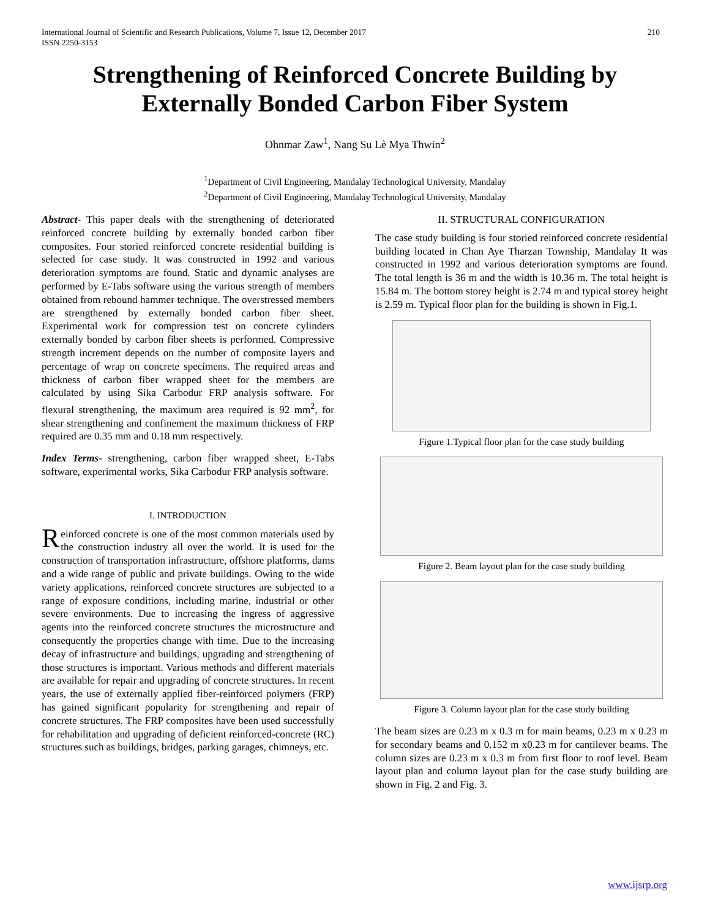International Journal of Scientific and Research Publications, Volume 7, Issue 12, December 2017
ISSN 2250-3153
210
Strengthening of Reinforced Concrete Building by
Externally Bonded Carbon Fiber System
Ohnmar Zaw<sup>1</sup>, Nang Su Lè Mya Thwin<sup>2</sup>
<sup>1</sup> Department of Civil Engineering, Mandalay Technological University, Mandalay
<sup>2</sup> Department of Civil Engineering, Mandalay Technological University, Mandalay
Abstract- This paper deals with the strengthening of deteriorated reinforced concrete building by externally bonded carbon fiber composites. Four storied reinforced concrete residential building is selected for case study. It was constructed in 1992 and various deterioration symptoms are found. Static and dynamic analyses are performed by E-Tabs software using the various strength of members obtained from rebound hammer technique. The overstressed members are strengthened by externally bonded carbon fiber sheet. Experimental work for compression test on concrete cylinders externally bonded by carbon fiber sheets is performed. Compressive strength increment depends on the number of composite layers and percentage of wrap on concrete specimens. The required areas and thickness of carbon fiber wrapped sheet for the members are calculated by using Sika Carbodur FRP analysis software. For flexural strengthening, the maximum area required is 92 mm<sup>2</sup>, for shear strengthening and confinement the maximum thickness of FRP required are 0.35 mm and 0.18 mm respectively.
Index Terms- strengthening, carbon fiber wrapped sheet, E-Tabs software, experimental works, Sika Carbodur FRP analysis software.
I. INTRODUCTION
Reinforced concrete is one of the most common materials used by the construction industry all over the world. It is used for the construction of transportation infrastructure, offshore platforms, dams and a wide range of public and private buildings. Owing to the wide variety applications, reinforced concrete structures are subjected to a range of exposure conditions, including marine, industrial or other severe environments. Due to increasing the ingress of aggressive agents into the reinforced concrete structures the microstructure and consequently the properties change with time. Due to the increasing decay of infrastructure and buildings, upgrading and strengthening of those structures is important. Various methods and different materials are available for repair and upgrading of concrete structures. In recent years, the use of externally applied fiber-reinforced polymers (FRP) has gained significant popularity for strengthening and repair of concrete structures. The FRP composites have been used successfully for rehabilitation and upgrading of deficient reinforced-concrete (RC) structures such as buildings, bridges, parking garages, chimneys, etc.
II. STRUCTURAL CONFIGURATION
The case study building is four storied reinforced concrete residential building located in Chan Aye Tharzan Township, Mandalay It was constructed in 1992 and various deterioration symptoms are found. The total length is 36 m and the width is 10.36 m. The total height is 15.84 m. The bottom storey height is 2.74 m and typical storey height is 2.59 m. Typical floor plan for the building is shown in Fig.1.
Figure 1.Typical floor plan for the case study building
Figure 2. Beam layout plan for the case study building
Figure 3. Column layout plan for the case study building
The beam sizes are 0.23 m x 0.3 m for main beams, 0.23 m x 0.23 m for secondary beams and 0.152 m x0.23 m for cantilever beams. The column sizes are 0.23 m x 0.3 m from first floor to roof level. Beam layout plan and column layout plan for the case study building are shown in Fig. 2 and Fig. 3.
www.ijsrp.org